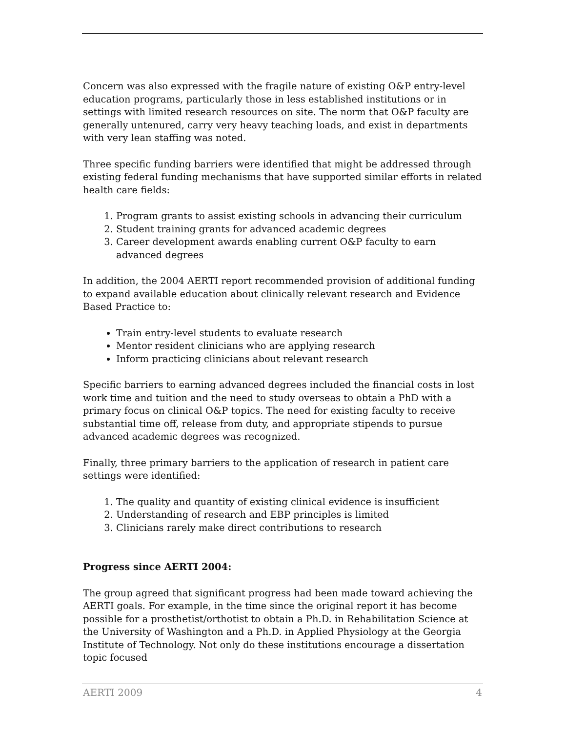Concern was also expressed with the fragile nature of existing O&P entry-level education programs, particularly those in less established institutions or in settings with limited research resources on site. The norm that O&P faculty are generally untenured, carry very heavy teaching loads, and exist in departments with very lean staffing was noted.
Three specific funding barriers were identified that might be addressed through existing federal funding mechanisms that have supported similar efforts in related health care fields:
1. Program grants to assist existing schools in advancing their curriculum
2. Student training grants for advanced academic degrees
3. Career development awards enabling current O&P faculty to earn advanced degrees
In addition, the 2004 AERTI report recommended provision of additional funding to expand available education about clinically relevant research and Evidence Based Practice to:
Train entry-level students to evaluate research
Mentor resident clinicians who are applying research
Inform practicing clinicians about relevant research
Specific barriers to earning advanced degrees included the financial costs in lost work time and tuition and the need to study overseas to obtain a PhD with a primary focus on clinical O&P topics. The need for existing faculty to receive substantial time off, release from duty, and appropriate stipends to pursue advanced academic degrees was recognized.
Finally, three primary barriers to the application of research in patient care settings were identified:
1. The quality and quantity of existing clinical evidence is insufficient
2. Understanding of research and EBP principles is limited
3. Clinicians rarely make direct contributions to research
Progress since AERTI 2004:
The group agreed that significant progress had been made toward achieving the AERTI goals. For example, in the time since the original report it has become possible for a prosthetist/orthotist to obtain a Ph.D. in Rehabilitation Science at the University of Washington and a Ph.D. in Applied Physiology at the Georgia Institute of Technology. Not only do these institutions encourage a dissertation topic focused
AERTI 2009 4